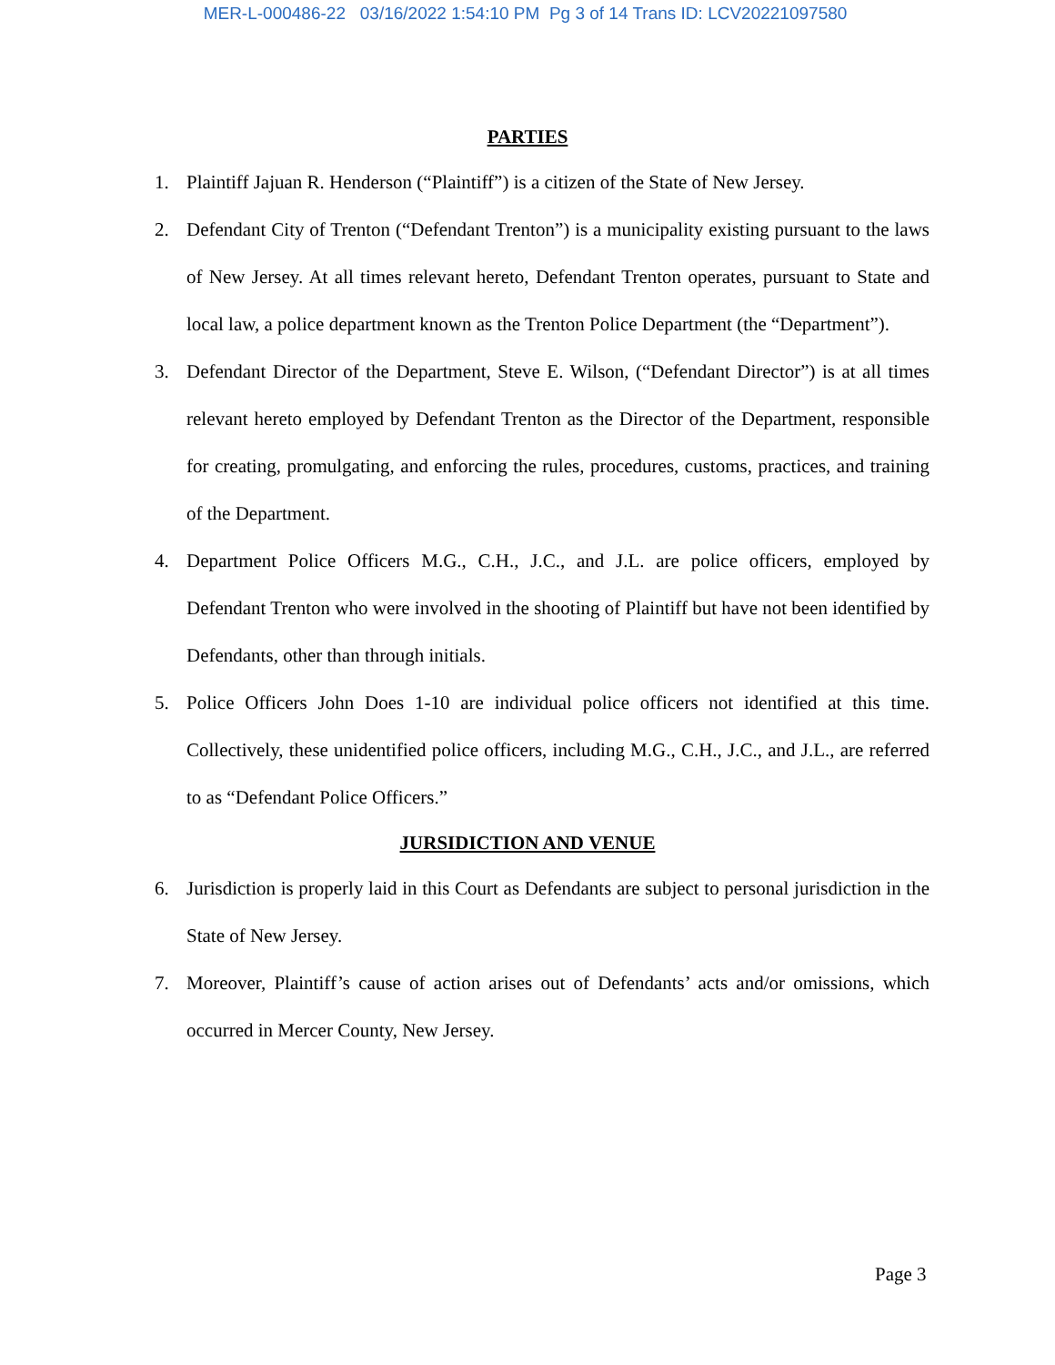MER-L-000486-22 03/16/2022 1:54:10 PM Pg 3 of 14 Trans ID: LCV20221097580
PARTIES
1. Plaintiff Jajuan R. Henderson (“Plaintiff”) is a citizen of the State of New Jersey.
2. Defendant City of Trenton (“Defendant Trenton”) is a municipality existing pursuant to the laws of New Jersey. At all times relevant hereto, Defendant Trenton operates, pursuant to State and local law, a police department known as the Trenton Police Department (the “Department”).
3. Defendant Director of the Department, Steve E. Wilson, (“Defendant Director”) is at all times relevant hereto employed by Defendant Trenton as the Director of the Department, responsible for creating, promulgating, and enforcing the rules, procedures, customs, practices, and training of the Department.
4. Department Police Officers M.G., C.H., J.C., and J.L. are police officers, employed by Defendant Trenton who were involved in the shooting of Plaintiff but have not been identified by Defendants, other than through initials.
5. Police Officers John Does 1-10 are individual police officers not identified at this time. Collectively, these unidentified police officers, including M.G., C.H., J.C., and J.L., are referred to as “Defendant Police Officers.”
JURSIDICTION AND VENUE
6. Jurisdiction is properly laid in this Court as Defendants are subject to personal jurisdiction in the State of New Jersey.
7. Moreover, Plaintiff’s cause of action arises out of Defendants’ acts and/or omissions, which occurred in Mercer County, New Jersey.
Page 3